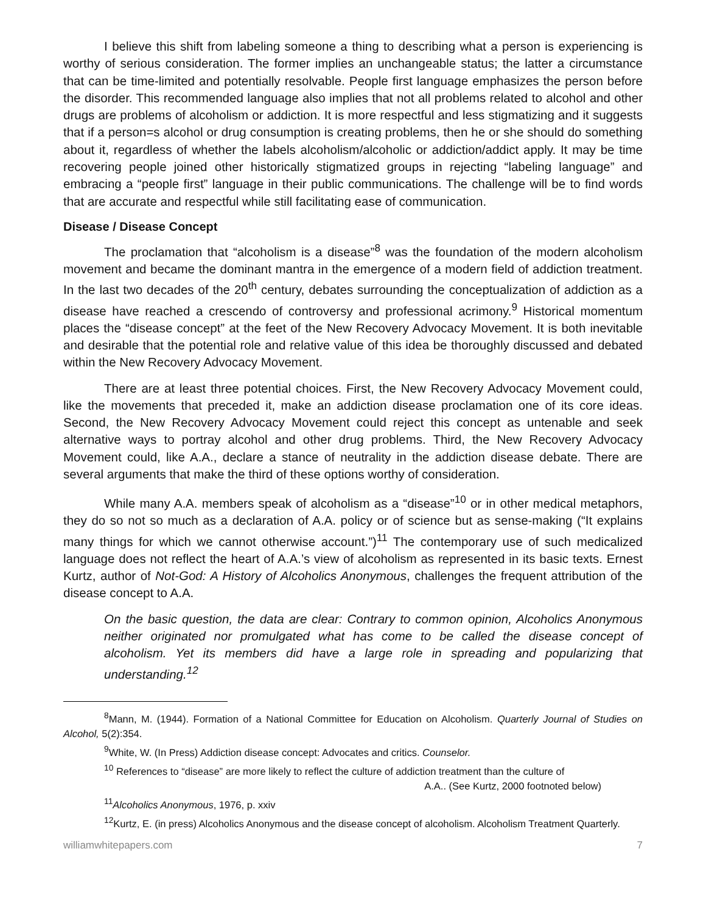I believe this shift from labeling someone a thing to describing what a person is experiencing is worthy of serious consideration. The former implies an unchangeable status; the latter a circumstance that can be time-limited and potentially resolvable. People first language emphasizes the person before the disorder. This recommended language also implies that not all problems related to alcohol and other drugs are problems of alcoholism or addiction. It is more respectful and less stigmatizing and it suggests that if a person=s alcohol or drug consumption is creating problems, then he or she should do something about it, regardless of whether the labels alcoholism/alcoholic or addiction/addict apply. It may be time recovering people joined other historically stigmatized groups in rejecting “labeling language” and embracing a “people first” language in their public communications. The challenge will be to find words that are accurate and respectful while still facilitating ease of communication.
Disease / Disease Concept
The proclamation that “alcoholism is a disease”<sup>8</sup> was the foundation of the modern alcoholism movement and became the dominant mantra in the emergence of a modern field of addiction treatment. In the last two decades of the 20<sup>th</sup> century, debates surrounding the conceptualization of addiction as a disease have reached a crescendo of controversy and professional acrimony.<sup>9</sup> Historical momentum places the “disease concept” at the feet of the New Recovery Advocacy Movement. It is both inevitable and desirable that the potential role and relative value of this idea be thoroughly discussed and debated within the New Recovery Advocacy Movement.
There are at least three potential choices. First, the New Recovery Advocacy Movement could, like the movements that preceded it, make an addiction disease proclamation one of its core ideas. Second, the New Recovery Advocacy Movement could reject this concept as untenable and seek alternative ways to portray alcohol and other drug problems. Third, the New Recovery Advocacy Movement could, like A.A., declare a stance of neutrality in the addiction disease debate. There are several arguments that make the third of these options worthy of consideration.
While many A.A. members speak of alcoholism as a “disease”<sup>10</sup> or in other medical metaphors, they do so not so much as a declaration of A.A. policy or of science but as sense-making (“It explains many things for which we cannot otherwise account.”)<sup>11</sup> The contemporary use of such medicalized language does not reflect the heart of A.A.’s view of alcoholism as represented in its basic texts. Ernest Kurtz, author of Not-God: A History of Alcoholics Anonymous, challenges the frequent attribution of the disease concept to A.A.
On the basic question, the data are clear: Contrary to common opinion, Alcoholics Anonymous neither originated nor promulgated what has come to be called the disease concept of alcoholism. Yet its members did have a large role in spreading and popularizing that understanding.<sup>12</sup>
<sup>8</sup> Mann, M. (1944). Formation of a National Committee for Education on Alcoholism. Quarterly Journal of Studies on Alcohol, 5(2):354.
<sup>9</sup> White, W. (In Press) Addiction disease concept: Advocates and critics. Counselor.
<sup>10</sup> References to “disease” are more likely to reflect the culture of addiction treatment than the culture of
A.A.. (See Kurtz, 2000 footnoted below)
<sup>11</sup> Alcoholics Anonymous, 1976, p. xxiv
<sup>12</sup> Kurtz, E. (in press) Alcoholics Anonymous and the disease concept of alcoholism. Alcoholism Treatment Quarterly.
williamwhitepapers.com 7